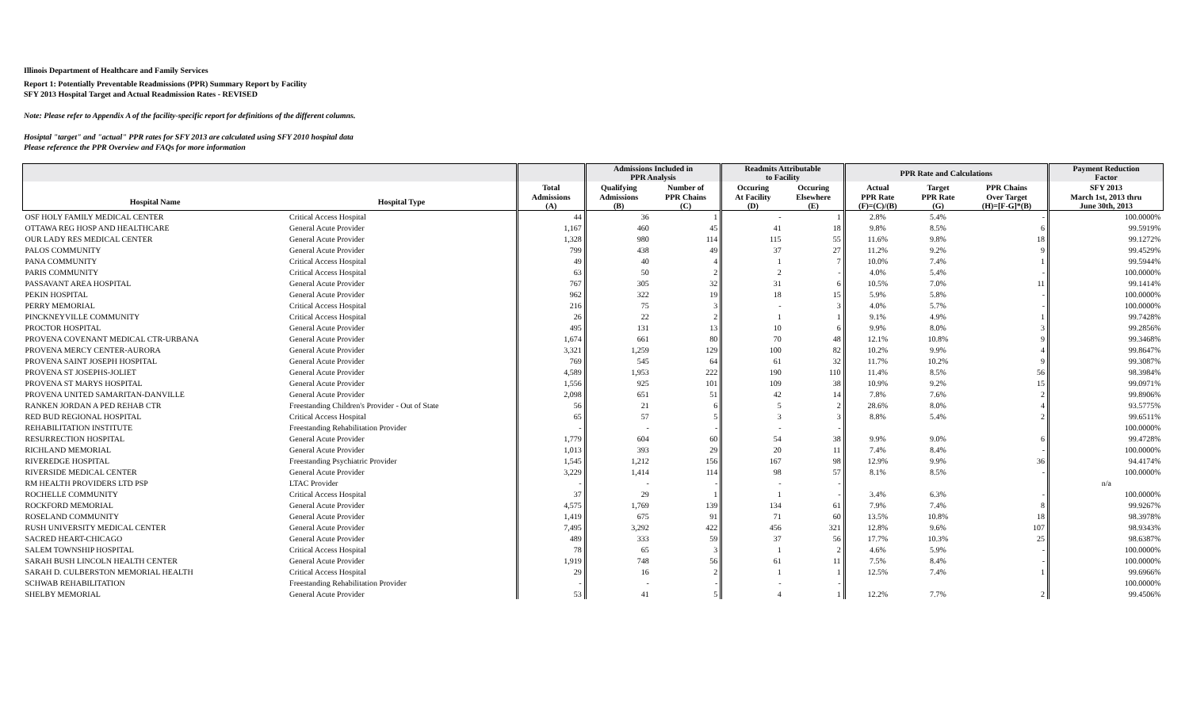Illinois Department of Healthcare and Family Services
Report 1: Potentially Preventable Readmissions (PPR) Summary Report by Facility
SFY 2013 Hospital Target and Actual Readmission Rates - REVISED
Note: Please refer to Appendix A of the facility-specific report for definitions of the different columns.
Hosiptal "target" and "actual" PPR rates for SFY 2013 are calculated using SFY 2010 hospital data
Please reference the PPR Overview and FAQs for more information
| | | | Admissions Included in PPR Analysis | | Readmits Attributable to Facility | | PPR Rate and Calculations | | | Payment Reduction Factor |
| --- | --- | --- | --- | --- | --- | --- | --- | --- | --- | --- |
| | | Total | Qualifying | Number of | Occuring | Occuring | Actual | Target | PPR Chains | SFY 2013 |
| Hospital Name | Hospital Type | Admissions (A) | Admissions (B) | PPR Chains (C) | At Facility (D) | Elsewhere (E) | PPR Rate (F)=(C)/(B) | PPR Rate (G) | Over Target (H)=[F-G]*(B) | March 1st, 2013 thru June 30th, 2013 |
| OSF HOLY FAMILY MEDICAL CENTER | Critical Access Hospital | 44 | 36 | 1 | - | 1 | 2.8% | 5.4% | - | 100.0000% |
| OTTAWA REG HOSP AND HEALTHCARE | General Acute Provider | 1,167 | 460 | 45 | 41 | 18 | 9.8% | 8.5% | 6 | 99.5919% |
| OUR LADY RES MEDICAL CENTER | General Acute Provider | 1,328 | 980 | 114 | 115 | 55 | 11.6% | 9.8% | 18 | 99.1272% |
| PALOS COMMUNITY | General Acute Provider | 799 | 438 | 49 | 37 | 27 | 11.2% | 9.2% | 9 | 99.4529% |
| PANA COMMUNITY | Critical Access Hospital | 49 | 40 | 4 | 1 | 7 | 10.0% | 7.4% | 1 | 99.5944% |
| PARIS COMMUNITY | Critical Access Hospital | 63 | 50 | 2 | 2 | - | 4.0% | 5.4% | - | 100.0000% |
| PASSAVANT AREA HOSPITAL | General Acute Provider | 767 | 305 | 32 | 31 | 6 | 10.5% | 7.0% | 11 | 99.1414% |
| PEKIN HOSPITAL | General Acute Provider | 962 | 322 | 19 | 18 | 15 | 5.9% | 5.8% | - | 100.0000% |
| PERRY MEMORIAL | Critical Access Hospital | 216 | 75 | 3 | - | 3 | 4.0% | 5.7% | - | 100.0000% |
| PINCKNEYVILLE COMMUNITY | Critical Access Hospital | 26 | 22 | 2 | 1 | 1 | 9.1% | 4.9% | 1 | 99.7428% |
| PROCTOR HOSPITAL | General Acute Provider | 495 | 131 | 13 | 10 | 6 | 9.9% | 8.0% | 3 | 99.2856% |
| PROVENA COVENANT MEDICAL CTR-URBANA | General Acute Provider | 1,674 | 661 | 80 | 70 | 48 | 12.1% | 10.8% | 9 | 99.3468% |
| PROVENA MERCY CENTER-AURORA | General Acute Provider | 3,321 | 1,259 | 129 | 100 | 82 | 10.2% | 9.9% | 4 | 99.8647% |
| PROVENA SAINT JOSEPH HOSPITAL | General Acute Provider | 769 | 545 | 64 | 61 | 32 | 11.7% | 10.2% | 9 | 99.3087% |
| PROVENA ST JOSEPHS-JOLIET | General Acute Provider | 4,589 | 1,953 | 222 | 190 | 110 | 11.4% | 8.5% | 56 | 98.3984% |
| PROVENA ST MARYS HOSPITAL | General Acute Provider | 1,556 | 925 | 101 | 109 | 38 | 10.9% | 9.2% | 15 | 99.0971% |
| PROVENA UNITED SAMARITAN-DANVILLE | General Acute Provider | 2,098 | 651 | 51 | 42 | 14 | 7.8% | 7.6% | 2 | 99.8906% |
| RANKEN JORDAN A PED REHAB CTR | Freestanding Children's Provider - Out of State | 56 | 21 | 6 | 5 | 2 | 28.6% | 8.0% | 4 | 93.5775% |
| RED BUD REGIONAL HOSPITAL | Critical Access Hospital | 65 | 57 | 5 | 3 | 3 | 8.8% | 5.4% | 2 | 99.6511% |
| REHABILITATION INSTITUTE | Freestanding Rehabilitation Provider | - | - | - | - | - | | | | 100.0000% |
| RESURRECTION HOSPITAL | General Acute Provider | 1,779 | 604 | 60 | 54 | 38 | 9.9% | 9.0% | 6 | 99.4728% |
| RICHLAND MEMORIAL | General Acute Provider | 1,013 | 393 | 29 | 20 | 11 | 7.4% | 8.4% | - | 100.0000% |
| RIVEREDGE HOSPITAL | Freestanding Psychiatric Provider | 1,545 | 1,212 | 156 | 167 | 98 | 12.9% | 9.9% | 36 | 94.4174% |
| RIVERSIDE MEDICAL CENTER | General Acute Provider | 3,229 | 1,414 | 114 | 98 | 57 | 8.1% | 8.5% | - | 100.0000% |
| RM HEALTH PROVIDERS LTD PSP | LTAC Provider | - | - | - | - | - | | | | n/a |
| ROCHELLE COMMUNITY | Critical Access Hospital | 37 | 29 | 1 | 1 | - | 3.4% | 6.3% | - | 100.0000% |
| ROCKFORD MEMORIAL | General Acute Provider | 4,575 | 1,769 | 139 | 134 | 61 | 7.9% | 7.4% | 8 | 99.9267% |
| ROSELAND COMMUNITY | General Acute Provider | 1,419 | 675 | 91 | 71 | 60 | 13.5% | 10.8% | 18 | 98.3978% |
| RUSH UNIVERSITY MEDICAL CENTER | General Acute Provider | 7,495 | 3,292 | 422 | 456 | 321 | 12.8% | 9.6% | 107 | 98.9343% |
| SACRED HEART-CHICAGO | General Acute Provider | 489 | 333 | 59 | 37 | 56 | 17.7% | 10.3% | 25 | 98.6387% |
| SALEM TOWNSHIP HOSPITAL | Critical Access Hospital | 78 | 65 | 3 | 1 | 2 | 4.6% | 5.9% | - | 100.0000% |
| SARAH BUSH LINCOLN HEALTH CENTER | General Acute Provider | 1,919 | 748 | 56 | 61 | 11 | 7.5% | 8.4% | - | 100.0000% |
| SARAH D. CULBERSTON MEMORIAL HEALTH | Critical Access Hospital | 29 | 16 | 2 | 1 | 1 | 12.5% | 7.4% | 1 | 99.6966% |
| SCHWAB REHABILITATION | Freestanding Rehabilitation Provider | - | - | - | - | - | | | | 100.0000% |
| SHELBY MEMORIAL | General Acute Provider | 53 | 41 | 5 | 4 | 1 | 12.2% | 7.7% | 2 | 99.4506% |